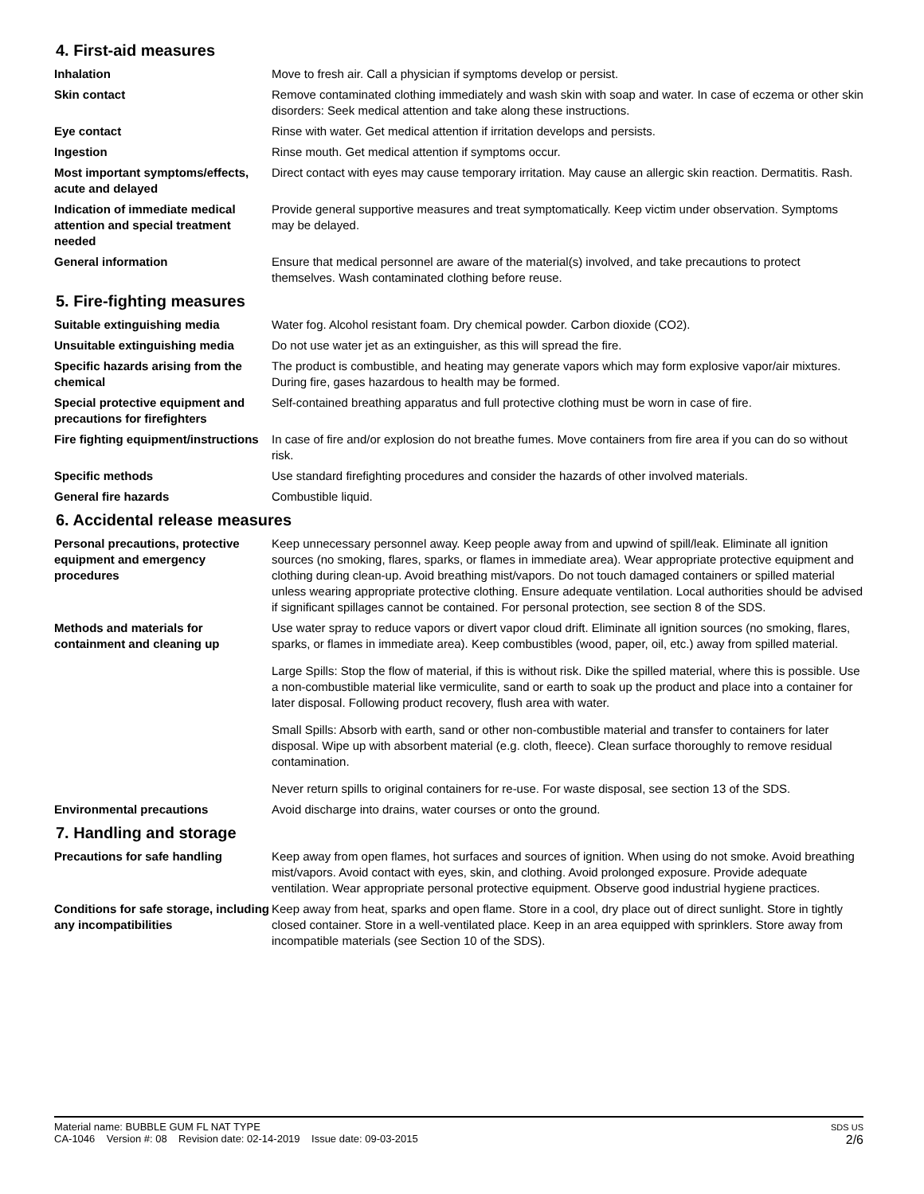4. First-aid measures
Inhalation Move to fresh air. Call a physician if symptoms develop or persist.
Skin contact Remove contaminated clothing immediately and wash skin with soap and water. In case of eczema or other skin disorders: Seek medical attention and take along these instructions.
Eye contact Rinse with water. Get medical attention if irritation develops and persists.
Ingestion Rinse mouth. Get medical attention if symptoms occur.
Most important symptoms/effects, acute and delayed
Direct contact with eyes may cause temporary irritation. May cause an allergic skin reaction. Dermatitis. Rash.
Indication of immediate medical attention and special treatment needed
Provide general supportive measures and treat symptomatically. Keep victim under observation. Symptoms may be delayed.
General information Ensure that medical personnel are aware of the material(s) involved, and take precautions to protect themselves. Wash contaminated clothing before reuse.
5. Fire-fighting measures
Suitable extinguishing media Water fog. Alcohol resistant foam. Dry chemical powder. Carbon dioxide (CO2).
Unsuitable extinguishing media Do not use water jet as an extinguisher, as this will spread the fire.
Specific hazards arising from the chemical
The product is combustible, and heating may generate vapors which may form explosive vapor/air mixtures. During fire, gases hazardous to health may be formed.
Special protective equipment and precautions for firefighters
Self-contained breathing apparatus and full protective clothing must be worn in case of fire.
Fire fighting equipment/instructions
In case of fire and/or explosion do not breathe fumes. Move containers from fire area if you can do so without risk.
Specific methods Use standard firefighting procedures and consider the hazards of other involved materials.
General fire hazards Combustible liquid.
6. Accidental release measures
Personal precautions, protective equipment and emergency procedures
Keep unnecessary personnel away. Keep people away from and upwind of spill/leak. Eliminate all ignition sources (no smoking, flares, sparks, or flames in immediate area). Wear appropriate protective equipment and clothing during clean-up. Avoid breathing mist/vapors. Do not touch damaged containers or spilled material unless wearing appropriate protective clothing. Ensure adequate ventilation. Local authorities should be advised if significant spillages cannot be contained. For personal protection, see section 8 of the SDS.
Methods and materials for containment and cleaning up
Use water spray to reduce vapors or divert vapor cloud drift. Eliminate all ignition sources (no smoking, flares, sparks, or flames in immediate area). Keep combustibles (wood, paper, oil, etc.) away from spilled material.
Large Spills: Stop the flow of material, if this is without risk. Dike the spilled material, where this is possible. Use a non-combustible material like vermiculite, sand or earth to soak up the product and place into a container for later disposal. Following product recovery, flush area with water.
Small Spills: Absorb with earth, sand or other non-combustible material and transfer to containers for later disposal. Wipe up with absorbent material (e.g. cloth, fleece). Clean surface thoroughly to remove residual contamination.
Never return spills to original containers for re-use. For waste disposal, see section 13 of the SDS.
Environmental precautions Avoid discharge into drains, water courses or onto the ground.
7. Handling and storage
Precautions for safe handling Keep away from open flames, hot surfaces and sources of ignition. When using do not smoke. Avoid breathing mist/vapors. Avoid contact with eyes, skin, and clothing. Avoid prolonged exposure. Provide adequate ventilation. Wear appropriate personal protective equipment. Observe good industrial hygiene practices.
Conditions for safe storage, including any incompatibilities
Keep away from heat, sparks and open flame. Store in a cool, dry place out of direct sunlight. Store in tightly closed container. Store in a well-ventilated place. Keep in an area equipped with sprinklers. Store away from incompatible materials (see Section 10 of the SDS).
Material name: BUBBLE GUM FL NAT TYPE
CA-1046 Version #: 08 Revision date: 02-14-2019 Issue date: 09-03-2015
SDS US
2/6